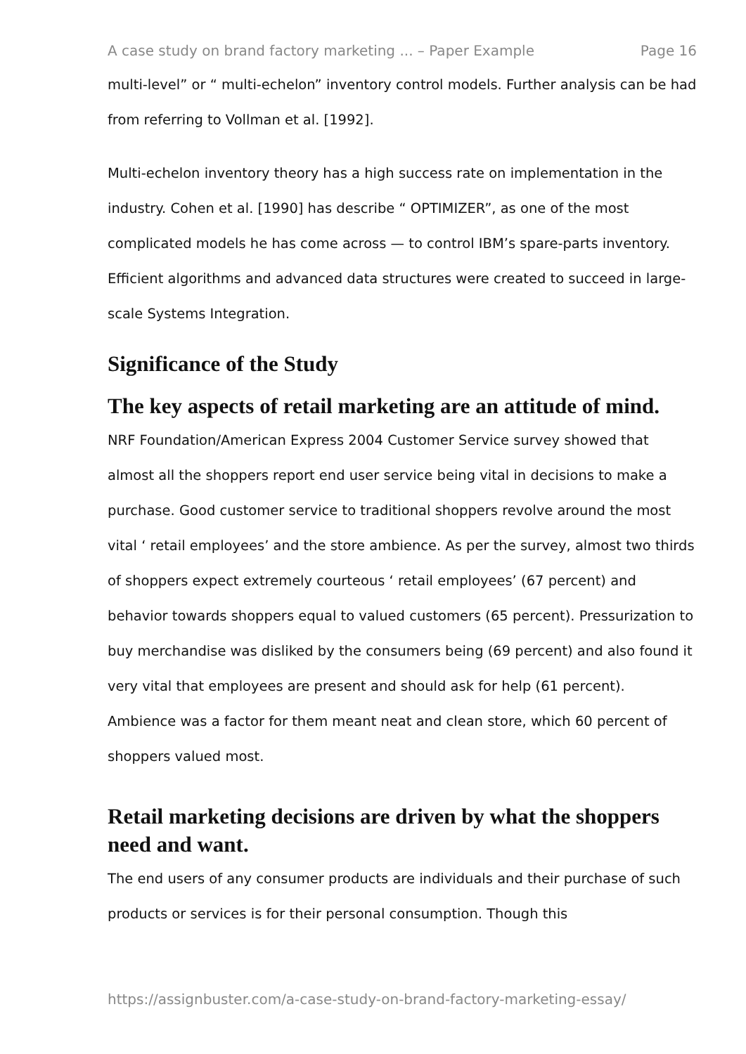A case study on brand factory marketing ... – Paper Example Page 16
multi-level” or “ multi-echelon” inventory control models. Further analysis can be had from referring to Vollman et al. [1992].
Multi-echelon inventory theory has a high success rate on implementation in the industry. Cohen et al. [1990] has describe “ OPTIMIZER”, as one of the most complicated models he has come across — to control IBM’s spare-parts inventory. Efficient algorithms and advanced data structures were created to succeed in large-scale Systems Integration.
Significance of the Study
The key aspects of retail marketing are an attitude of mind.
NRF Foundation/American Express 2004 Customer Service survey showed that almost all the shoppers report end user service being vital in decisions to make a purchase. Good customer service to traditional shoppers revolve around the most vital ‘ retail employees’ and the store ambience. As per the survey, almost two thirds of shoppers expect extremely courteous ‘ retail employees’ (67 percent) and behavior towards shoppers equal to valued customers (65 percent). Pressurization to buy merchandise was disliked by the consumers being (69 percent) and also found it very vital that employees are present and should ask for help (61 percent). Ambience was a factor for them meant neat and clean store, which 60 percent of shoppers valued most.
Retail marketing decisions are driven by what the shoppers need and want.
The end users of any consumer products are individuals and their purchase of such products or services is for their personal consumption. Though this
https://assignbuster.com/a-case-study-on-brand-factory-marketing-essay/